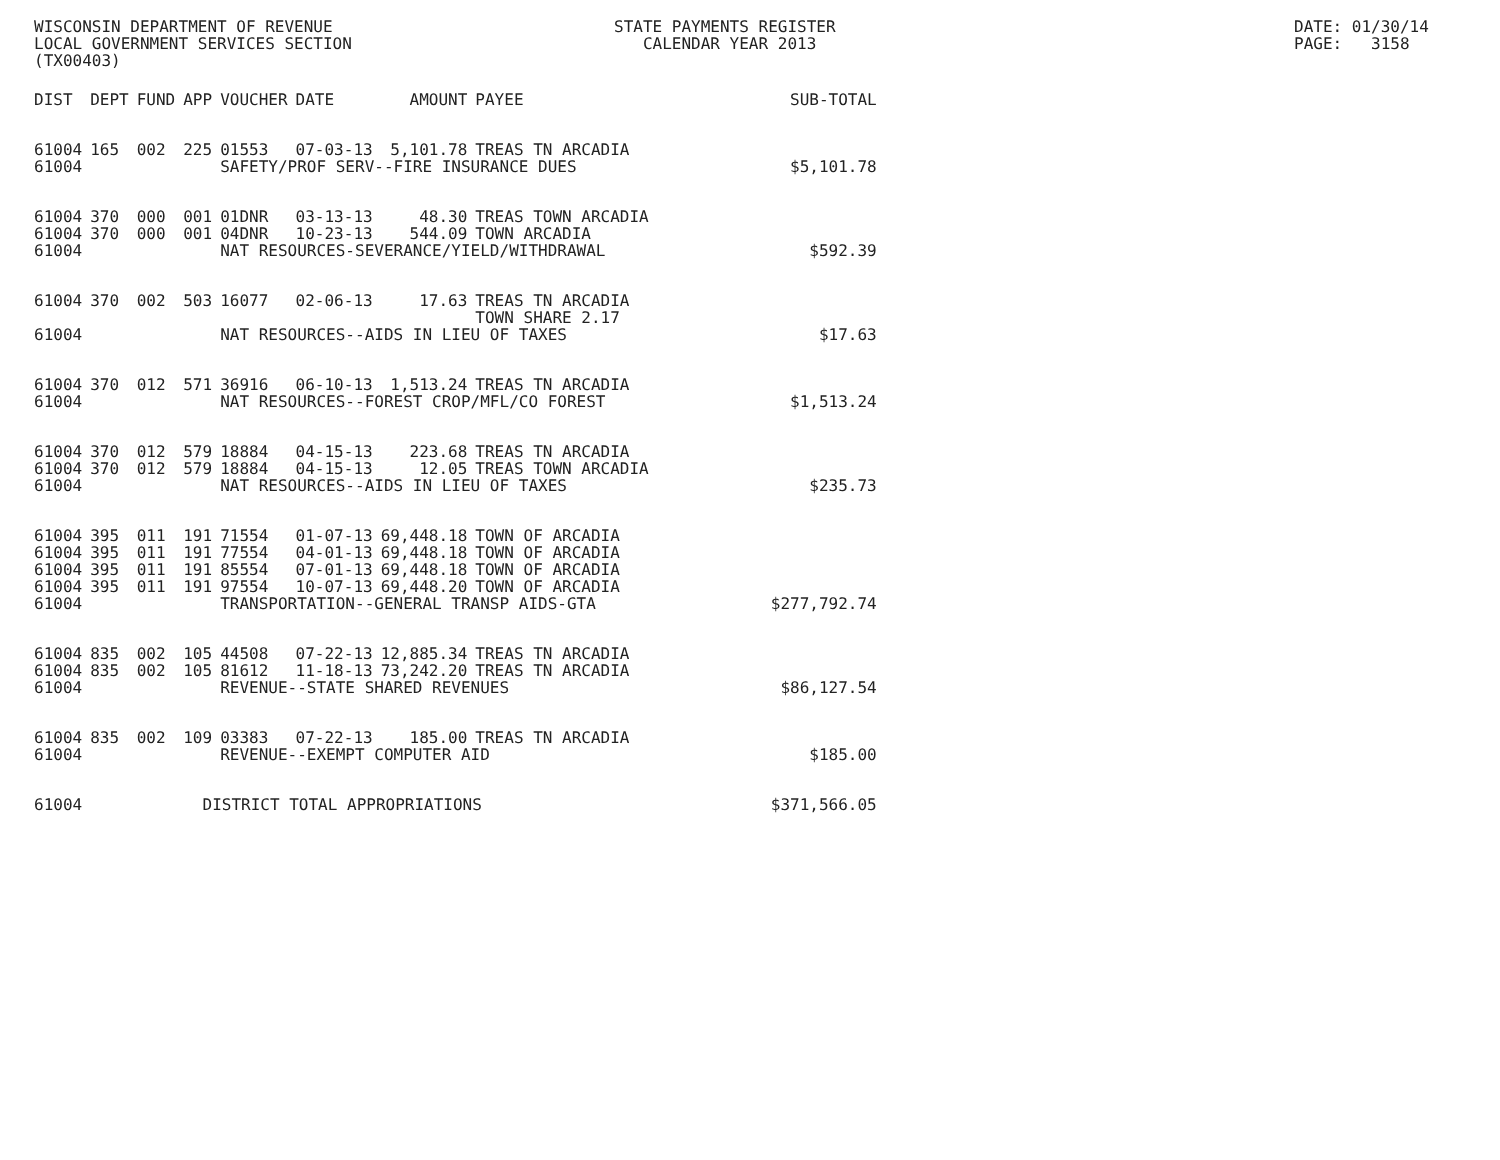WISCONSIN DEPARTMENT OF REVENUE LOCAL GOVERNMENT SERVICES SECTION (TX00403)
STATE PAYMENTS REGISTER CALENDAR YEAR 2013
DATE: 01/30/14 PAGE: 3158
| DIST | DEPT | FUND | APP | VOUCHER | DATE | AMOUNT | PAYEE | SUB-TOTAL |
| --- | --- | --- | --- | --- | --- | --- | --- | --- |
| 61004 | 165 | 002 | 225 | 01553 | 07-03-13 | 5,101.78 | TREAS TN ARCADIA | |
| 61004 | | | | SAFETY/PROF SERV--FIRE INSURANCE DUES | | | | $5,101.78 |
| 61004 | 370 | 000 | 001 | 01DNR | 03-13-13 | 48.30 | TREAS TOWN ARCADIA | |
| 61004 | 370 | 000 | 001 | 04DNR | 10-23-13 | 544.09 | TOWN ARCADIA | |
| 61004 | | | | NAT RESOURCES-SEVERANCE/YIELD/WITHDRAWAL | | | | $592.39 |
| 61004 | 370 | 002 | 503 | 16077 | 02-06-13 | 17.63 | TREAS TN ARCADIA TOWN SHARE 2.17 | |
| 61004 | | | | NAT RESOURCES--AIDS IN LIEU OF TAXES | | | | $17.63 |
| 61004 | 370 | 012 | 571 | 36916 | 06-10-13 | 1,513.24 | TREAS TN ARCADIA | |
| 61004 | | | | NAT RESOURCES--FOREST CROP/MFL/CO FOREST | | | | $1,513.24 |
| 61004 | 370 | 012 | 579 | 18884 | 04-15-13 | 223.68 | TREAS TN ARCADIA | |
| 61004 | 370 | 012 | 579 | 18884 | 04-15-13 | 12.05 | TREAS TOWN ARCADIA | |
| 61004 | | | | NAT RESOURCES--AIDS IN LIEU OF TAXES | | | | $235.73 |
| 61004 | 395 | 011 | 191 | 71554 | 01-07-13 | 69,448.18 | TOWN OF ARCADIA | |
| 61004 | 395 | 011 | 191 | 77554 | 04-01-13 | 69,448.18 | TOWN OF ARCADIA | |
| 61004 | 395 | 011 | 191 | 85554 | 07-01-13 | 69,448.18 | TOWN OF ARCADIA | |
| 61004 | 395 | 011 | 191 | 97554 | 10-07-13 | 69,448.20 | TOWN OF ARCADIA | |
| 61004 | | | | TRANSPORTATION--GENERAL TRANSP AIDS-GTA | | | | $277,792.74 |
| 61004 | 835 | 002 | 105 | 44508 | 07-22-13 | 12,885.34 | TREAS TN ARCADIA | |
| 61004 | 835 | 002 | 105 | 81612 | 11-18-13 | 73,242.20 | TREAS TN ARCADIA | |
| 61004 | | | | REVENUE--STATE SHARED REVENUES | | | | $86,127.54 |
| 61004 | 835 | 002 | 109 | 03383 | 07-22-13 | 185.00 | TREAS TN ARCADIA | |
| 61004 | | | | REVENUE--EXEMPT COMPUTER AID | | | | $185.00 |
| 61004 | | | DISTRICT TOTAL APPROPRIATIONS | | | | | $371,566.05 |